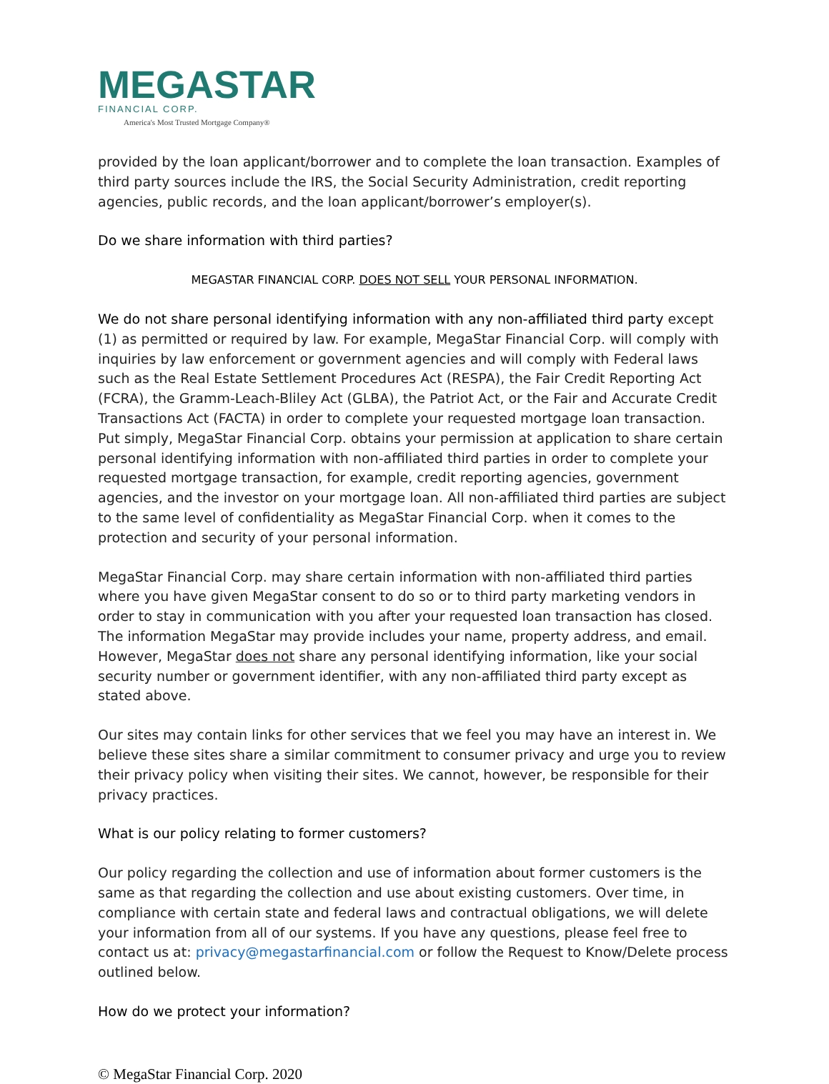MEGASTAR
FINANCIAL CORP.
America's Most Trusted Mortgage Company®
provided by the loan applicant/borrower and to complete the loan transaction. Examples of third party sources include the IRS, the Social Security Administration, credit reporting agencies, public records, and the loan applicant/borrower’s employer(s).
Do we share information with third parties?
MEGASTAR FINANCIAL CORP. DOES NOT SELL YOUR PERSONAL INFORMATION.
We do not share personal identifying information with any non-affiliated third party except (1) as permitted or required by law. For example, MegaStar Financial Corp. will comply with inquiries by law enforcement or government agencies and will comply with Federal laws such as the Real Estate Settlement Procedures Act (RESPA), the Fair Credit Reporting Act (FCRA), the Gramm-Leach-Bliley Act (GLBA), the Patriot Act, or the Fair and Accurate Credit Transactions Act (FACTA) in order to complete your requested mortgage loan transaction. Put simply, MegaStar Financial Corp. obtains your permission at application to share certain personal identifying information with non-affiliated third parties in order to complete your requested mortgage transaction, for example, credit reporting agencies, government agencies, and the investor on your mortgage loan. All non-affiliated third parties are subject to the same level of confidentiality as MegaStar Financial Corp. when it comes to the protection and security of your personal information.
MegaStar Financial Corp. may share certain information with non-affiliated third parties where you have given MegaStar consent to do so or to third party marketing vendors in order to stay in communication with you after your requested loan transaction has closed. The information MegaStar may provide includes your name, property address, and email. However, MegaStar does not share any personal identifying information, like your social security number or government identifier, with any non-affiliated third party except as stated above.
Our sites may contain links for other services that we feel you may have an interest in. We believe these sites share a similar commitment to consumer privacy and urge you to review their privacy policy when visiting their sites. We cannot, however, be responsible for their privacy practices.
What is our policy relating to former customers?
Our policy regarding the collection and use of information about former customers is the same as that regarding the collection and use about existing customers. Over time, in compliance with certain state and federal laws and contractual obligations, we will delete your information from all of our systems. If you have any questions, please feel free to contact us at: privacy@megastarfinancial.com or follow the Request to Know/Delete process outlined below.
How do we protect your information?
© MegaStar Financial Corp. 2020